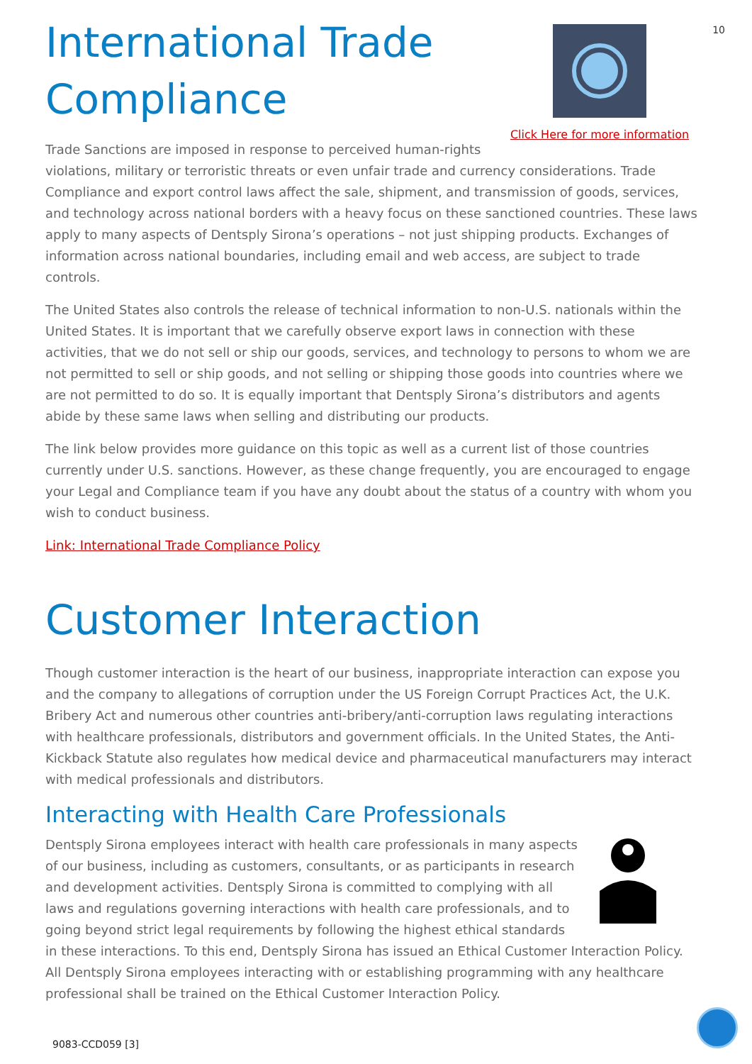10
Click Here for more information
International Trade Compliance
Trade Sanctions are imposed in response to perceived human-rights violations, military or terroristic threats or even unfair trade and currency considerations. Trade Compliance and export control laws affect the sale, shipment, and transmission of goods, services, and technology across national borders with a heavy focus on these sanctioned countries. These laws apply to many aspects of Dentsply Sirona’s operations – not just shipping products. Exchanges of information across national boundaries, including email and web access, are subject to trade controls.
The United States also controls the release of technical information to non-U.S. nationals within the United States. It is important that we carefully observe export laws in connection with these activities, that we do not sell or ship our goods, services, and technology to persons to whom we are not permitted to sell or ship goods, and not selling or shipping those goods into countries where we are not permitted to do so. It is equally important that Dentsply Sirona’s distributors and agents abide by these same laws when selling and distributing our products.
The link below provides more guidance on this topic as well as a current list of those countries currently under U.S. sanctions. However, as these change frequently, you are encouraged to engage your Legal and Compliance team if you have any doubt about the status of a country with whom you wish to conduct business.
Link: International Trade Compliance Policy
Customer Interaction
Though customer interaction is the heart of our business, inappropriate interaction can expose you and the company to allegations of corruption under the US Foreign Corrupt Practices Act, the U.K. Bribery Act and numerous other countries anti-bribery/anti-corruption laws regulating interactions with healthcare professionals, distributors and government officials. In the United States, the Anti-Kickback Statute also regulates how medical device and pharmaceutical manufacturers may interact with medical professionals and distributors.
Interacting with Health Care Professionals
Dentsply Sirona employees interact with health care professionals in many aspects of our business, including as customers, consultants, or as participants in research and development activities. Dentsply Sirona is committed to complying with all laws and regulations governing interactions with health care professionals, and to going beyond strict legal requirements by following the highest ethical standards in these interactions. To this end, Dentsply Sirona has issued an Ethical Customer Interaction Policy. All Dentsply Sirona employees interacting with or establishing programming with any healthcare professional shall be trained on the Ethical Customer Interaction Policy.
9083-CCD059 [3]